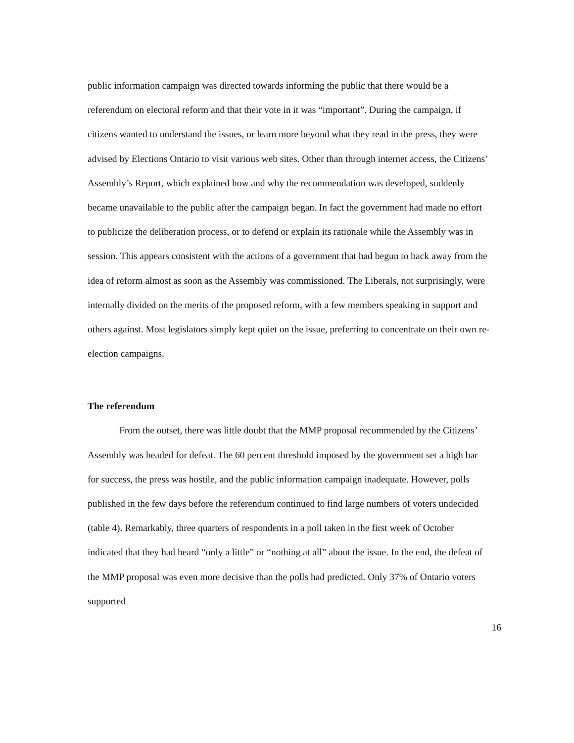public information campaign was directed towards informing the public that there would be a referendum on electoral reform and that their vote in it was “important”. During the campaign, if citizens wanted to understand the issues, or learn more beyond what they read in the press, they were advised by Elections Ontario to visit various web sites. Other than through internet access, the Citizens’ Assembly’s Report, which explained how and why the recommendation was developed, suddenly became unavailable to the public after the campaign began. In fact the government had made no effort to publicize the deliberation process, or to defend or explain its rationale while the Assembly was in session. This appears consistent with the actions of a government that had begun to back away from the idea of reform almost as soon as the Assembly was commissioned. The Liberals, not surprisingly, were internally divided on the merits of the proposed reform, with a few members speaking in support and others against. Most legislators simply kept quiet on the issue, preferring to concentrate on their own re-election campaigns.
The referendum
From the outset, there was little doubt that the MMP proposal recommended by the Citizens’ Assembly was headed for defeat. The 60 percent threshold imposed by the government set a high bar for success, the press was hostile, and the public information campaign inadequate. However, polls published in the few days before the referendum continued to find large numbers of voters undecided (table 4). Remarkably, three quarters of respondents in a poll taken in the first week of October indicated that they had heard “only a little” or “nothing at all” about the issue. In the end, the defeat of the MMP proposal was even more decisive than the polls had predicted. Only 37% of Ontario voters supported
16